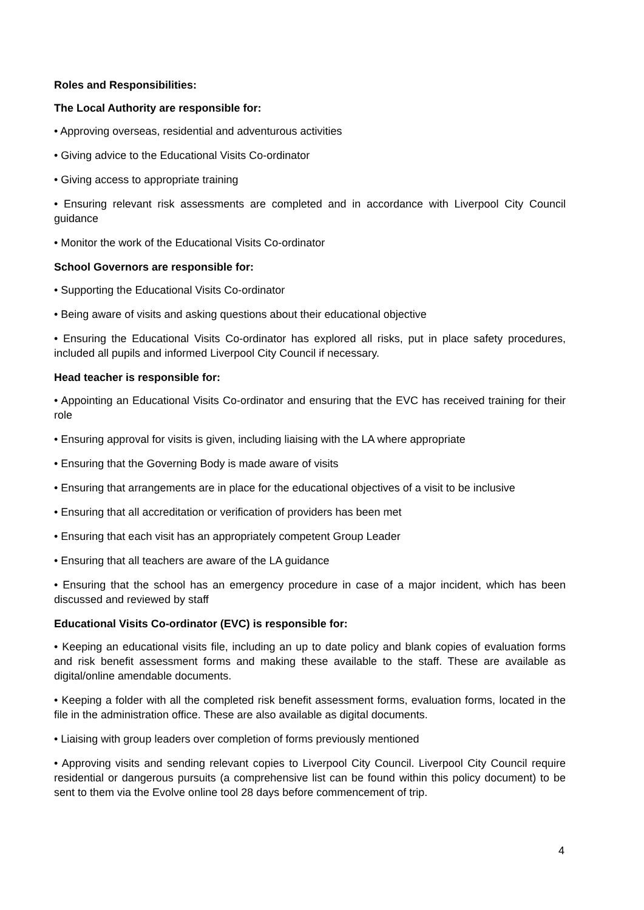Roles and Responsibilities:
The Local Authority are responsible for:
• Approving overseas, residential and adventurous activities
• Giving advice to the Educational Visits Co-ordinator
• Giving access to appropriate training
• Ensuring relevant risk assessments are completed and in accordance with Liverpool City Council guidance
• Monitor the work of the Educational Visits Co-ordinator
School Governors are responsible for:
• Supporting the Educational Visits Co-ordinator
• Being aware of visits and asking questions about their educational objective
• Ensuring the Educational Visits Co-ordinator has explored all risks, put in place safety procedures, included all pupils and informed Liverpool City Council if necessary.
Head teacher is responsible for:
• Appointing an Educational Visits Co-ordinator and ensuring that the EVC has received training for their role
• Ensuring approval for visits is given, including liaising with the LA where appropriate
• Ensuring that the Governing Body is made aware of visits
• Ensuring that arrangements are in place for the educational objectives of a visit to be inclusive
• Ensuring that all accreditation or verification of providers has been met
• Ensuring that each visit has an appropriately competent Group Leader
• Ensuring that all teachers are aware of the LA guidance
• Ensuring that the school has an emergency procedure in case of a major incident, which has been discussed and reviewed by staff
Educational Visits Co-ordinator (EVC) is responsible for:
• Keeping an educational visits file, including an up to date policy and blank copies of evaluation forms and risk benefit assessment forms and making these available to the staff. These are available as digital/online amendable documents.
• Keeping a folder with all the completed risk benefit assessment forms, evaluation forms, located in the file in the administration office. These are also available as digital documents.
• Liaising with group leaders over completion of forms previously mentioned
• Approving visits and sending relevant copies to Liverpool City Council. Liverpool City Council require residential or dangerous pursuits (a comprehensive list can be found within this policy document) to be sent to them via the Evolve online tool 28 days before commencement of trip.
4